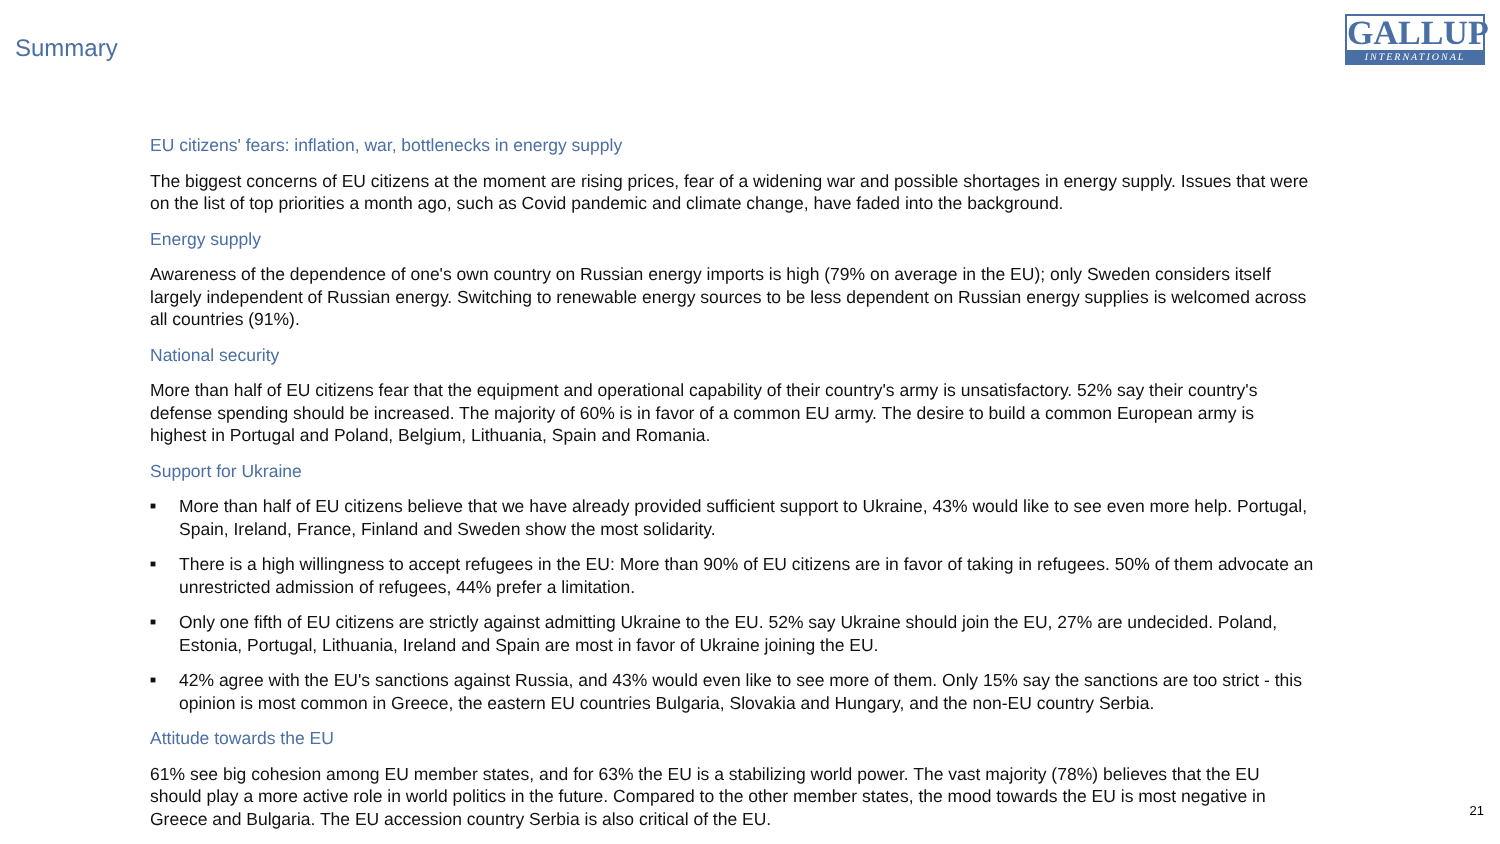Summary
GALLUP
INTERNATIONAL
EU citizens' fears: inflation, war, bottlenecks in energy supply
The biggest concerns of EU citizens at the moment are rising prices, fear of a widening war and possible shortages in energy supply. Issues that were on the list of top priorities a month ago, such as Covid pandemic and climate change, have faded into the background.
Energy supply
Awareness of the dependence of one's own country on Russian energy imports is high (79% on average in the EU); only Sweden considers itself largely independent of Russian energy. Switching to renewable energy sources to be less dependent on Russian energy supplies is welcomed across all countries (91%).
National security
More than half of EU citizens fear that the equipment and operational capability of their country's army is unsatisfactory. 52% say their country's defense spending should be increased. The majority of 60% is in favor of a common EU army. The desire to build a common European army is highest in Portugal and Poland, Belgium, Lithuania, Spain and Romania.
Support for Ukraine
■ More than half of EU citizens believe that we have already provided sufficient support to Ukraine, 43% would like to see even more help. Portugal, Spain, Ireland, France, Finland and Sweden show the most solidarity.
■ There is a high willingness to accept refugees in the EU: More than 90% of EU citizens are in favor of taking in refugees. 50% of them advocate an unrestricted admission of refugees, 44% prefer a limitation.
■ Only one fifth of EU citizens are strictly against admitting Ukraine to the EU. 52% say Ukraine should join the EU, 27% are undecided. Poland, Estonia, Portugal, Lithuania, Ireland and Spain are most in favor of Ukraine joining the EU.
■ 42% agree with the EU's sanctions against Russia, and 43% would even like to see more of them. Only 15% say the sanctions are too strict - this opinion is most common in Greece, the eastern EU countries Bulgaria, Slovakia and Hungary, and the non-EU country Serbia.
Attitude towards the EU
61% see big cohesion among EU member states, and for 63% the EU is a stabilizing world power. The vast majority (78%) believes that the EU should play a more active role in world politics in the future. Compared to the other member states, the mood towards the EU is most negative in Greece and Bulgaria. The EU accession country Serbia is also critical of the EU.
21